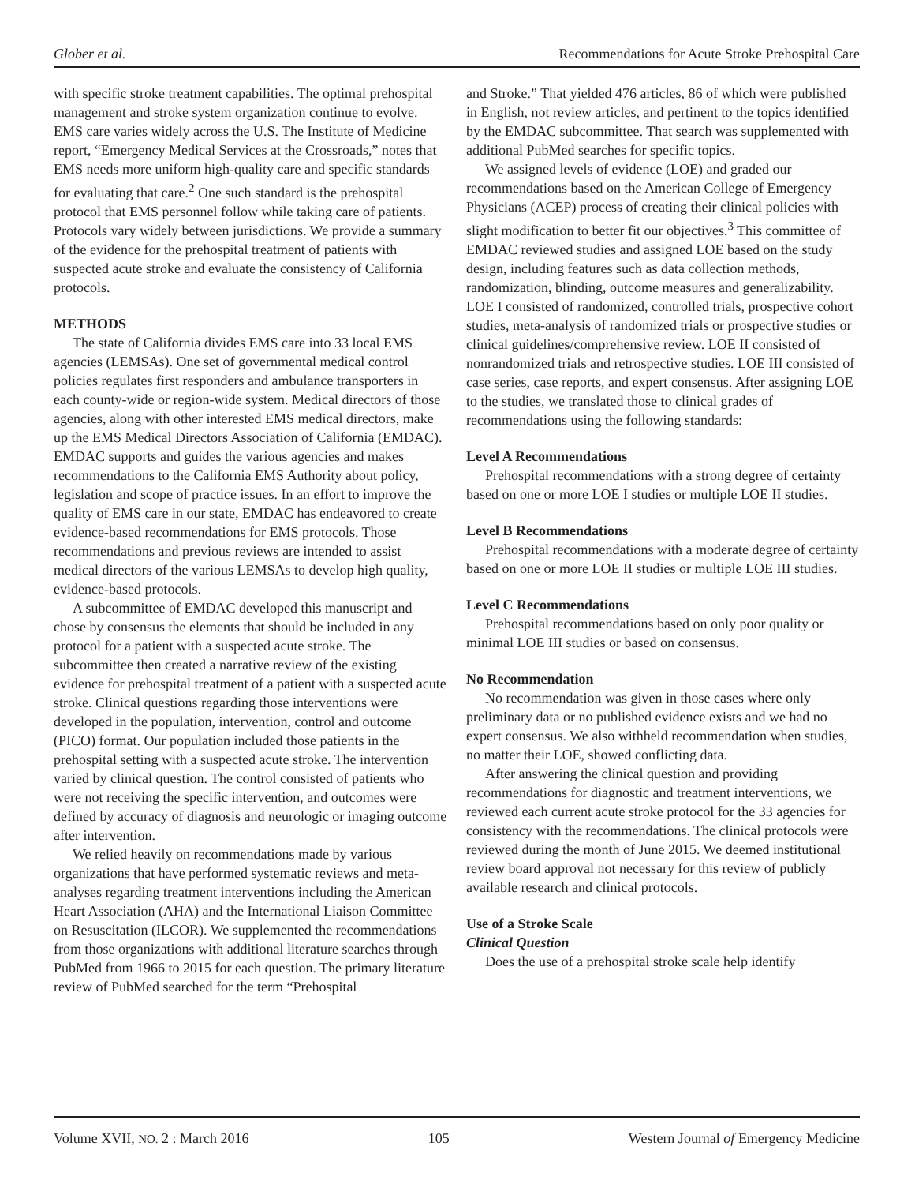Glober et al. Recommendations for Acute Stroke Prehospital Care
with specific stroke treatment capabilities. The optimal prehospital management and stroke system organization continue to evolve. EMS care varies widely across the U.S. The Institute of Medicine report, “Emergency Medical Services at the Crossroads,” notes that EMS needs more uniform high-quality care and specific standards for evaluating that care.<sup>2</sup> One such standard is the prehospital protocol that EMS personnel follow while taking care of patients. Protocols vary widely between jurisdictions. We provide a summary of the evidence for the prehospital treatment of patients with suspected acute stroke and evaluate the consistency of California protocols.
METHODS
The state of California divides EMS care into 33 local EMS agencies (LEMSAs). One set of governmental medical control policies regulates first responders and ambulance transporters in each county-wide or region-wide system. Medical directors of those agencies, along with other interested EMS medical directors, make up the EMS Medical Directors Association of California (EMDAC). EMDAC supports and guides the various agencies and makes recommendations to the California EMS Authority about policy, legislation and scope of practice issues. In an effort to improve the quality of EMS care in our state, EMDAC has endeavored to create evidence-based recommendations for EMS protocols. Those recommendations and previous reviews are intended to assist medical directors of the various LEMSAs to develop high quality, evidence-based protocols.
A subcommittee of EMDAC developed this manuscript and chose by consensus the elements that should be included in any protocol for a patient with a suspected acute stroke. The subcommittee then created a narrative review of the existing evidence for prehospital treatment of a patient with a suspected acute stroke. Clinical questions regarding those interventions were developed in the population, intervention, control and outcome (PICO) format. Our population included those patients in the prehospital setting with a suspected acute stroke. The intervention varied by clinical question. The control consisted of patients who were not receiving the specific intervention, and outcomes were defined by accuracy of diagnosis and neurologic or imaging outcome after intervention.
We relied heavily on recommendations made by various organizations that have performed systematic reviews and meta-analyses regarding treatment interventions including the American Heart Association (AHA) and the International Liaison Committee on Resuscitation (ILCOR). We supplemented the recommendations from those organizations with additional literature searches through PubMed from 1966 to 2015 for each question. The primary literature review of PubMed searched for the term “Prehospital
and Stroke.” That yielded 476 articles, 86 of which were published in English, not review articles, and pertinent to the topics identified by the EMDAC subcommittee. That search was supplemented with additional PubMed searches for specific topics.
We assigned levels of evidence (LOE) and graded our recommendations based on the American College of Emergency Physicians (ACEP) process of creating their clinical policies with slight modification to better fit our objectives.<sup>3</sup> This committee of EMDAC reviewed studies and assigned LOE based on the study design, including features such as data collection methods, randomization, blinding, outcome measures and generalizability. LOE I consisted of randomized, controlled trials, prospective cohort studies, meta-analysis of randomized trials or prospective studies or clinical guidelines/comprehensive review. LOE II consisted of nonrandomized trials and retrospective studies. LOE III consisted of case series, case reports, and expert consensus. After assigning LOE to the studies, we translated those to clinical grades of recommendations using the following standards:
Level A Recommendations
Prehospital recommendations with a strong degree of certainty based on one or more LOE I studies or multiple LOE II studies.
Level B Recommendations
Prehospital recommendations with a moderate degree of certainty based on one or more LOE II studies or multiple LOE III studies.
Level C Recommendations
Prehospital recommendations based on only poor quality or minimal LOE III studies or based on consensus.
No Recommendation
No recommendation was given in those cases where only preliminary data or no published evidence exists and we had no expert consensus. We also withheld recommendation when studies, no matter their LOE, showed conflicting data.
After answering the clinical question and providing recommendations for diagnostic and treatment interventions, we reviewed each current acute stroke protocol for the 33 agencies for consistency with the recommendations. The clinical protocols were reviewed during the month of June 2015. We deemed institutional review board approval not necessary for this review of publicly available research and clinical protocols.
Use of a Stroke Scale
Clinical Question
Does the use of a prehospital stroke scale help identify
Volume XVII, NO. 2 : March 2016 105 Western Journal of Emergency Medicine